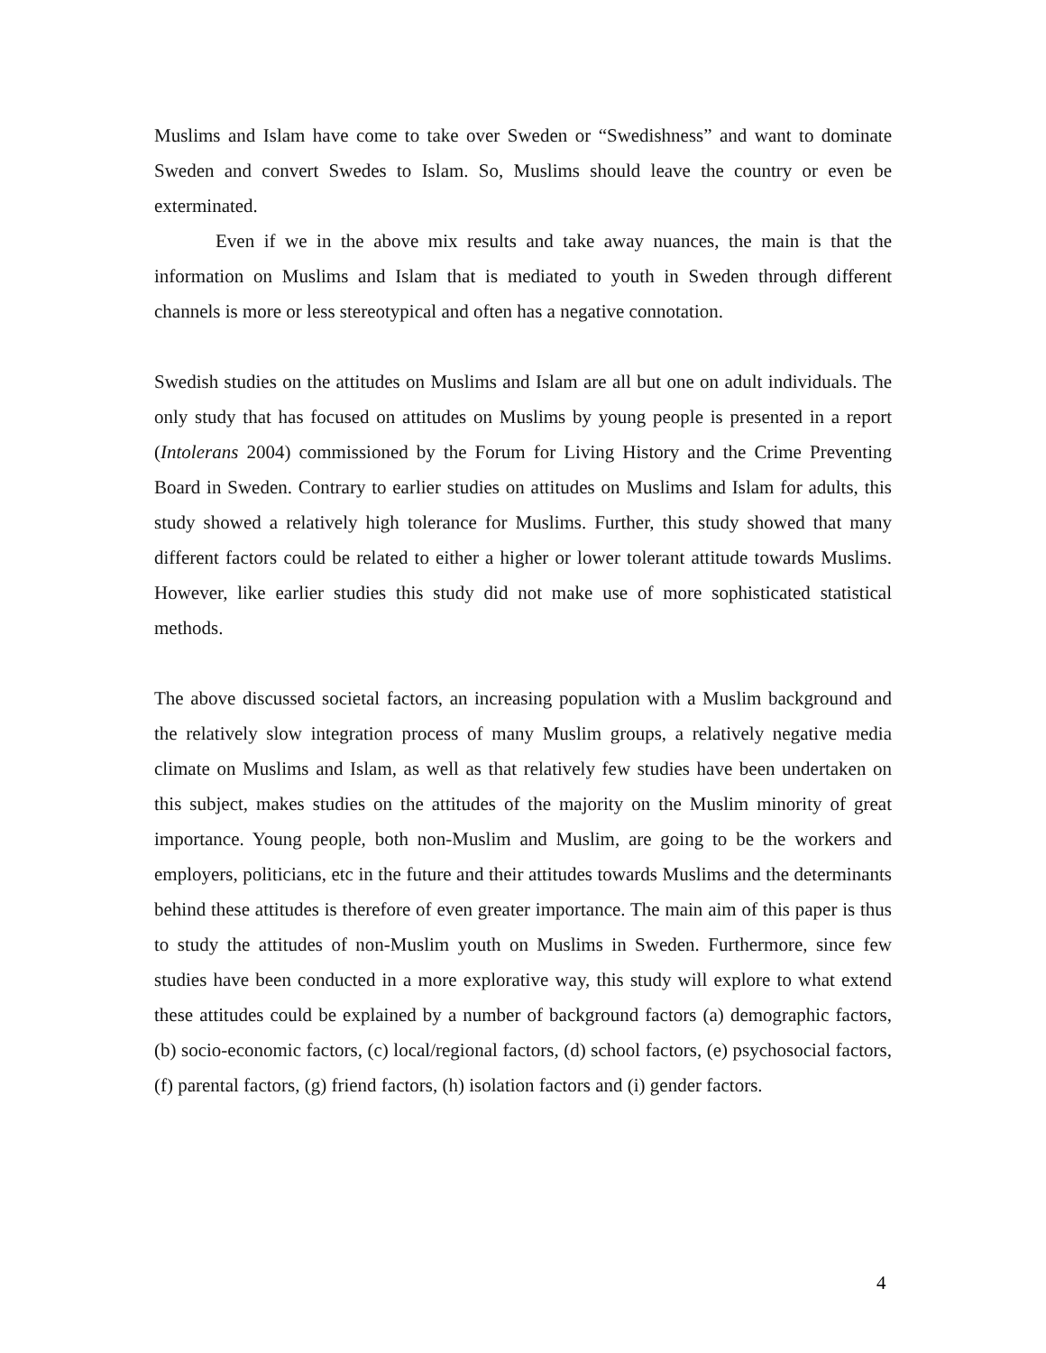Muslims and Islam have come to take over Sweden or “Swedishness” and want to dominate Sweden and convert Swedes to Islam. So, Muslims should leave the country or even be exterminated.
Even if we in the above mix results and take away nuances, the main is that the information on Muslims and Islam that is mediated to youth in Sweden through different channels is more or less stereotypical and often has a negative connotation.
Swedish studies on the attitudes on Muslims and Islam are all but one on adult individuals. The only study that has focused on attitudes on Muslims by young people is presented in a report (Intolerans 2004) commissioned by the Forum for Living History and the Crime Preventing Board in Sweden. Contrary to earlier studies on attitudes on Muslims and Islam for adults, this study showed a relatively high tolerance for Muslims. Further, this study showed that many different factors could be related to either a higher or lower tolerant attitude towards Muslims. However, like earlier studies this study did not make use of more sophisticated statistical methods.
The above discussed societal factors, an increasing population with a Muslim background and the relatively slow integration process of many Muslim groups, a relatively negative media climate on Muslims and Islam, as well as that relatively few studies have been undertaken on this subject, makes studies on the attitudes of the majority on the Muslim minority of great importance. Young people, both non-Muslim and Muslim, are going to be the workers and employers, politicians, etc in the future and their attitudes towards Muslims and the determinants behind these attitudes is therefore of even greater importance. The main aim of this paper is thus to study the attitudes of non-Muslim youth on Muslims in Sweden. Furthermore, since few studies have been conducted in a more explorative way, this study will explore to what extend these attitudes could be explained by a number of background factors (a) demographic factors, (b) socio-economic factors, (c) local/regional factors, (d) school factors, (e) psychosocial factors, (f) parental factors, (g) friend factors, (h) isolation factors and (i) gender factors.
4